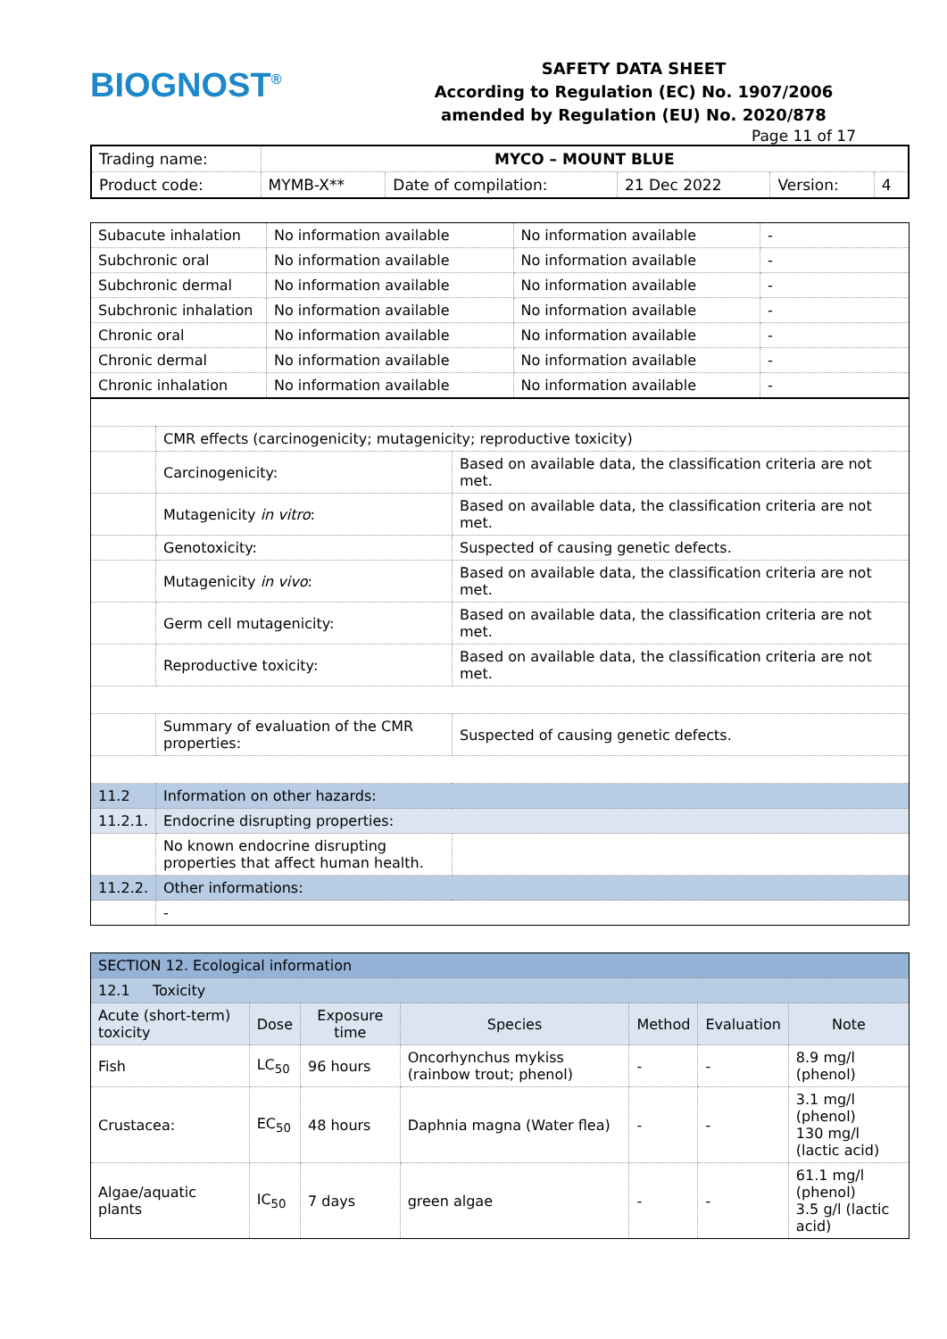BIOGNOST<sup>®</sup>
SAFETY DATA SHEET
According to Regulation (EC) No. 1907/2006
amended by Regulation (EU) No. 2020/878
Page 11 of 17
| Trading name: | MYCO – MOUNT BLUE | | | | |
| Product code: | MYMB-X** | Date of compilation: | 21 Dec 2022 | Version: | 4 |
| Subacute inhalation | No information available | No information available | - |
| Subchronic oral | No information available | No information available | - |
| Subchronic dermal | No information available | No information available | - |
| Subchronic inhalation | No information available | No information available | - |
| Chronic oral | No information available | No information available | - |
| Chronic dermal | No information available | No information available | - |
| Chronic inhalation | No information available | No information available | - |
| | CMR effects (carcinogenicity; mutagenicity; reproductive toxicity) | |
| | Carcinogenicity: | Based on available data, the classification criteria are not met. |
| | Mutagenicity in vitro : | Based on available data, the classification criteria are not met. |
| | Genotoxicity: | Suspected of causing genetic defects. |
| | Mutagenicity in vivo : | Based on available data, the classification criteria are not met. |
| | Germ cell mutagenicity: | Based on available data, the classification criteria are not met. |
| | Reproductive toxicity: | Based on available data, the classification criteria are not met. |
| | Summary of evaluation of the CMR properties: | Suspected of causing genetic defects. |
| 11.2 | Information on other hazards: | |
| 11.2.1. | Endocrine disrupting properties: | |
| | No known endocrine disrupting properties that affect human health. | |
| 11.2.2. | Other informations: | |
| | - | |
| SECTION 12. Ecological information | | | | | | |
| 12.1 Toxicity | | | | | | |
| Acute (short-term) toxicity | Dose | Exposure time | Species | Method | Evaluation | Note |
| Fish | LC<sub>50</sub> | 96 hours | Oncorhynchus mykiss (rainbow trout; phenol) | - | - | 8.9 mg/l (phenol) |
| Crustacea: | EC<sub>50</sub> | 48 hours | Daphnia magna (Water flea) | - | - | 3.1 mg/l (phenol) 130 mg/l (lactic acid) |
| Algae/aquatic plants | IC<sub>50</sub> | 7 days | green algae | - | - | 61.1 mg/l (phenol) 3.5 g/l (lactic acid) |